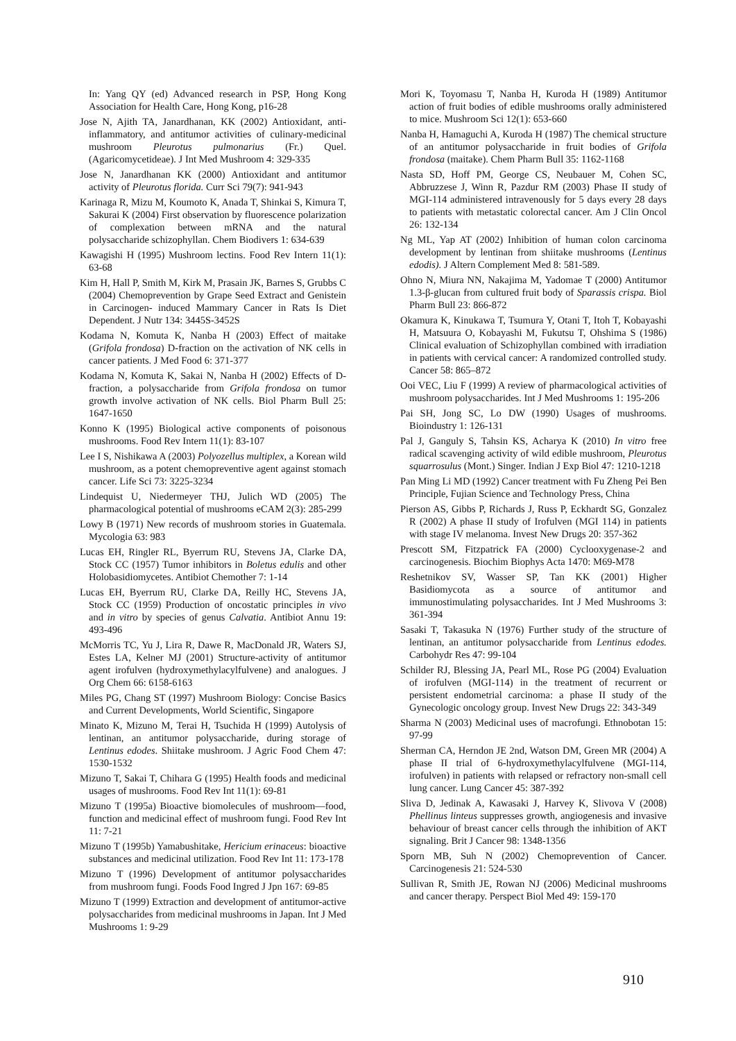In: Yang QY (ed) Advanced research in PSP, Hong Kong Association for Health Care, Hong Kong, p16-28
Jose N, Ajith TA, Janardhanan, KK (2002) Antioxidant, anti-inflammatory, and antitumor activities of culinary-medicinal mushroom Pleurotus pulmonarius (Fr.) Quel. (Agaricomycetideae). J Int Med Mushroom 4: 329-335
Jose N, Janardhanan KK (2000) Antioxidant and antitumor activity of Pleurotus florida. Curr Sci 79(7): 941-943
Karinaga R, Mizu M, Koumoto K, Anada T, Shinkai S, Kimura T, Sakurai K (2004) First observation by fluorescence polarization of complexation between mRNA and the natural polysaccharide schizophyllan. Chem Biodivers 1: 634-639
Kawagishi H (1995) Mushroom lectins. Food Rev Intern 11(1): 63-68
Kim H, Hall P, Smith M, Kirk M, Prasain JK, Barnes S, Grubbs C (2004) Chemoprevention by Grape Seed Extract and Genistein in Carcinogen- induced Mammary Cancer in Rats Is Diet Dependent. J Nutr 134: 3445S-3452S
Kodama N, Komuta K, Nanba H (2003) Effect of maitake (Grifola frondosa) D-fraction on the activation of NK cells in cancer patients. J Med Food 6: 371-377
Kodama N, Komuta K, Sakai N, Nanba H (2002) Effects of D-fraction, a polysaccharide from Grifola frondosa on tumor growth involve activation of NK cells. Biol Pharm Bull 25: 1647-1650
Konno K (1995) Biological active components of poisonous mushrooms. Food Rev Intern 11(1): 83-107
Lee I S, Nishikawa A (2003) Polyozellus multiplex, a Korean wild mushroom, as a potent chemopreventive agent against stomach cancer. Life Sci 73: 3225-3234
Lindequist U, Niedermeyer THJ, Julich WD (2005) The pharmacological potential of mushrooms eCAM 2(3): 285-299
Lowy B (1971) New records of mushroom stories in Guatemala. Mycologia 63: 983
Lucas EH, Ringler RL, Byerrum RU, Stevens JA, Clarke DA, Stock CC (1957) Tumor inhibitors in Boletus edulis and other Holobasidiomycetes. Antibiot Chemother 7: 1-14
Lucas EH, Byerrum RU, Clarke DA, Reilly HC, Stevens JA, Stock CC (1959) Production of oncostatic principles in vivo and in vitro by species of genus Calvatia. Antibiot Annu 19: 493-496
McMorris TC, Yu J, Lira R, Dawe R, MacDonald JR, Waters SJ, Estes LA, Kelner MJ (2001) Structure-activity of antitumor agent irofulven (hydroxymethylacylfulvene) and analogues. J Org Chem 66: 6158-6163
Miles PG, Chang ST (1997) Mushroom Biology: Concise Basics and Current Developments, World Scientific, Singapore
Minato K, Mizuno M, Terai H, Tsuchida H (1999) Autolysis of lentinan, an antitumor polysaccharide, during storage of Lentinus edodes. Shiitake mushroom. J Agric Food Chem 47: 1530-1532
Mizuno T, Sakai T, Chihara G (1995) Health foods and medicinal usages of mushrooms. Food Rev Int 11(1): 69-81
Mizuno T (1995a) Bioactive biomolecules of mushroom—food, function and medicinal effect of mushroom fungi. Food Rev Int 11: 7-21
Mizuno T (1995b) Yamabushitake, Hericium erinaceus: bioactive substances and medicinal utilization. Food Rev Int 11: 173-178
Mizuno T (1996) Development of antitumor polysaccharides from mushroom fungi. Foods Food Ingred J Jpn 167: 69-85
Mizuno T (1999) Extraction and development of antitumor-active polysaccharides from medicinal mushrooms in Japan. Int J Med Mushrooms 1: 9-29
Mori K, Toyomasu T, Nanba H, Kuroda H (1989) Antitumor action of fruit bodies of edible mushrooms orally administered to mice. Mushroom Sci 12(1): 653-660
Nanba H, Hamaguchi A, Kuroda H (1987) The chemical structure of an antitumor polysaccharide in fruit bodies of Grifola frondosa (maitake). Chem Pharm Bull 35: 1162-1168
Nasta SD, Hoff PM, George CS, Neubauer M, Cohen SC, Abbruzzese J, Winn R, Pazdur RM (2003) Phase II study of MGI-114 administered intravenously for 5 days every 28 days to patients with metastatic colorectal cancer. Am J Clin Oncol 26: 132-134
Ng ML, Yap AT (2002) Inhibition of human colon carcinoma development by lentinan from shiitake mushrooms (Lentinus edodis). J Altern Complement Med 8: 581-589.
Ohno N, Miura NN, Nakajima M, Yadomae T (2000) Antitumor 1.3-β-glucan from cultured fruit body of Sparassis crispa. Biol Pharm Bull 23: 866-872
Okamura K, Kinukawa T, Tsumura Y, Otani T, Itoh T, Kobayashi H, Matsuura O, Kobayashi M, Fukutsu T, Ohshima S (1986) Clinical evaluation of Schizophyllan combined with irradiation in patients with cervical cancer: A randomized controlled study. Cancer 58: 865–872
Ooi VEC, Liu F (1999) A review of pharmacological activities of mushroom polysaccharides. Int J Med Mushrooms 1: 195-206
Pai SH, Jong SC, Lo DW (1990) Usages of mushrooms. Bioindustry 1: 126-131
Pal J, Ganguly S, Tahsin KS, Acharya K (2010) In vitro free radical scavenging activity of wild edible mushroom, Pleurotus squarrosulus (Mont.) Singer. Indian J Exp Biol 47: 1210-1218
Pan Ming Li MD (1992) Cancer treatment with Fu Zheng Pei Ben Principle, Fujian Science and Technology Press, China
Pierson AS, Gibbs P, Richards J, Russ P, Eckhardt SG, Gonzalez R (2002) A phase II study of Irofulven (MGI 114) in patients with stage IV melanoma. Invest New Drugs 20: 357-362
Prescott SM, Fitzpatrick FA (2000) Cyclooxygenase-2 and carcinogenesis. Biochim Biophys Acta 1470: M69-M78
Reshetnikov SV, Wasser SP, Tan KK (2001) Higher Basidiomycota as a source of antitumor and immunostimulating polysaccharides. Int J Med Mushrooms 3: 361-394
Sasaki T, Takasuka N (1976) Further study of the structure of lentinan, an antitumor polysaccharide from Lentinus edodes. Carbohydr Res 47: 99-104
Schilder RJ, Blessing JA, Pearl ML, Rose PG (2004) Evaluation of irofulven (MGI-114) in the treatment of recurrent or persistent endometrial carcinoma: a phase II study of the Gynecologic oncology group. Invest New Drugs 22: 343-349
Sharma N (2003) Medicinal uses of macrofungi. Ethnobotan 15: 97-99
Sherman CA, Herndon JE 2nd, Watson DM, Green MR (2004) A phase II trial of 6-hydroxymethylacylfulvene (MGI-114, irofulven) in patients with relapsed or refractory non-small cell lung cancer. Lung Cancer 45: 387-392
Sliva D, Jedinak A, Kawasaki J, Harvey K, Slivova V (2008) Phellinus linteus suppresses growth, angiogenesis and invasive behaviour of breast cancer cells through the inhibition of AKT signaling. Brit J Cancer 98: 1348-1356
Sporn MB, Suh N (2002) Chemoprevention of Cancer. Carcinogenesis 21: 524-530
Sullivan R, Smith JE, Rowan NJ (2006) Medicinal mushrooms and cancer therapy. Perspect Biol Med 49: 159-170
910